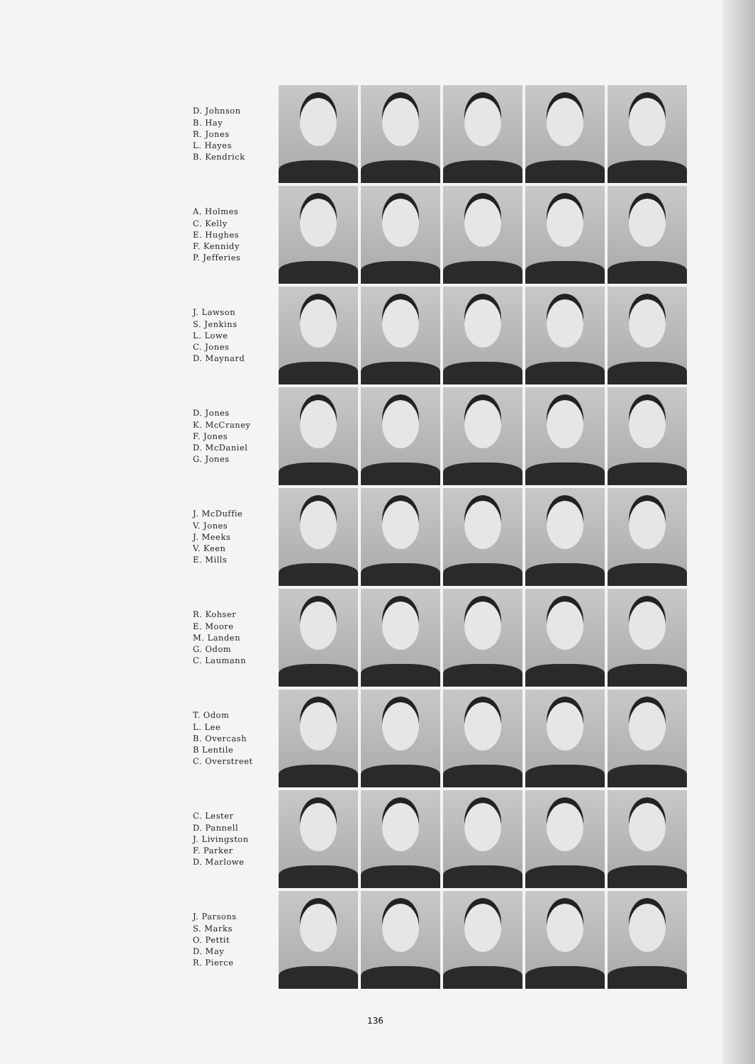D. Johnson
B. Hay
R. Jones
L. Hayes
B. Kendrick
A. Holmes
C. Kelly
E. Hughes
F. Kennidy
P. Jefferies
J. Lawson
S. Jenkins
L. Lowe
C. Jones
D. Maynard
D. Jones
K. McCraney
F. Jones
D. McDaniel
G. Jones
J. McDuffie
V. Jones
J. Meeks
V. Keen
E. Mills
R. Kohser
E. Moore
M. Landen
G. Odom
C. Laumann
T. Odom
L. Lee
B. Overcash
B Lentile
C. Overstreet
C. Lester
D. Pannell
J. Livingston
F. Parker
D. Marlowe
J. Parsons
S. Marks
O. Pettit
D. May
R. Pierce
136